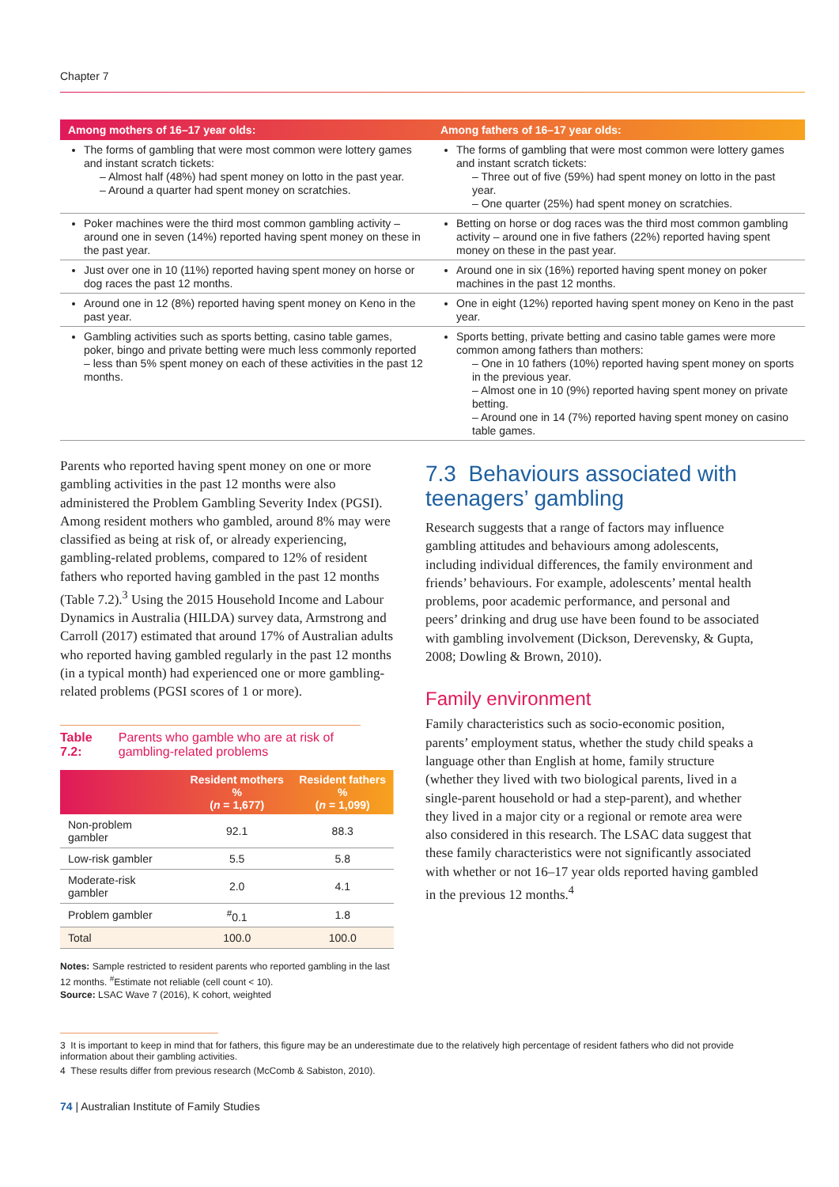Chapter 7
| Among mothers of 16–17 year olds: | Among fathers of 16–17 year olds: |
| --- | --- |
| The forms of gambling that were most common were lottery games and instant scratch tickets: – Almost half (48%) had spent money on lotto in the past year. – Around a quarter had spent money on scratchies. | The forms of gambling that were most common were lottery games and instant scratch tickets: – Three out of five (59%) had spent money on lotto in the past year. – One quarter (25%) had spent money on scratchies. |
| Poker machines were the third most common gambling activity – around one in seven (14%) reported having spent money on these in the past year. | Betting on horse or dog races was the third most common gambling activity – around one in five fathers (22%) reported having spent money on these in the past year. |
| Just over one in 10 (11%) reported having spent money on horse or dog races the past 12 months. | Around one in six (16%) reported having spent money on poker machines in the past 12 months. |
| Around one in 12 (8%) reported having spent money on Keno in the past year. | One in eight (12%) reported having spent money on Keno in the past year. |
| Gambling activities such as sports betting, casino table games, poker, bingo and private betting were much less commonly reported – less than 5% spent money on each of these activities in the past 12 months. | Sports betting, private betting and casino table games were more common among fathers than mothers: – One in 10 fathers (10%) reported having spent money on sports in the previous year. – Almost one in 10 (9%) reported having spent money on private betting. – Around one in 14 (7%) reported having spent money on casino table games. |
Parents who reported having spent money on one or more gambling activities in the past 12 months were also administered the Problem Gambling Severity Index (PGSI). Among resident mothers who gambled, around 8% may were classified as being at risk of, or already experiencing, gambling-related problems, compared to 12% of resident fathers who reported having gambled in the past 12 months (Table 7.2).<sup>3</sup> Using the 2015 Household Income and Labour Dynamics in Australia (HILDA) survey data, Armstrong and Carroll (2017) estimated that around 17% of Australian adults who reported having gambled regularly in the past 12 months (in a typical month) had experienced one or more gambling-related problems (PGSI scores of 1 or more).
Table 7.2: Parents who gamble who are at risk of gambling-related problems
| | Resident mothers % ( n = 1,677) | Resident fathers % ( n = 1,099) |
| --- | --- | --- |
| Non-problem gambler | 92.1 | 88.3 |
| Low-risk gambler | 5.5 | 5.8 |
| Moderate-risk gambler | 2.0 | 4.1 |
| Problem gambler | <sup>#</sup> 0.1 | 1.8 |
| Total | 100.0 | 100.0 |
Notes: Sample restricted to resident parents who reported gambling in the last 12 months. <sup>#</sup>Estimate not reliable (cell count < 10).
Source: LSAC Wave 7 (2016), K cohort, weighted
7.3 Behaviours associated with teenagers’ gambling
Research suggests that a range of factors may influence gambling attitudes and behaviours among adolescents, including individual differences, the family environment and friends’ behaviours. For example, adolescents’ mental health problems, poor academic performance, and personal and peers’ drinking and drug use have been found to be associated with gambling involvement (Dickson, Derevensky, & Gupta, 2008; Dowling & Brown, 2010).
Family environment
Family characteristics such as socio-economic position, parents’ employment status, whether the study child speaks a language other than English at home, family structure (whether they lived with two biological parents, lived in a single-parent household or had a step-parent), and whether they lived in a major city or a regional or remote area were also considered in this research. The LSAC data suggest that these family characteristics were not significantly associated with whether or not 16–17 year olds reported having gambled in the previous 12 months.<sup>4</sup>
3 It is important to keep in mind that for fathers, this figure may be an underestimate due to the relatively high percentage of resident fathers who did not provide information about their gambling activities.
4 These results differ from previous research (McComb & Sabiston, 2010).
74 | Australian Institute of Family Studies